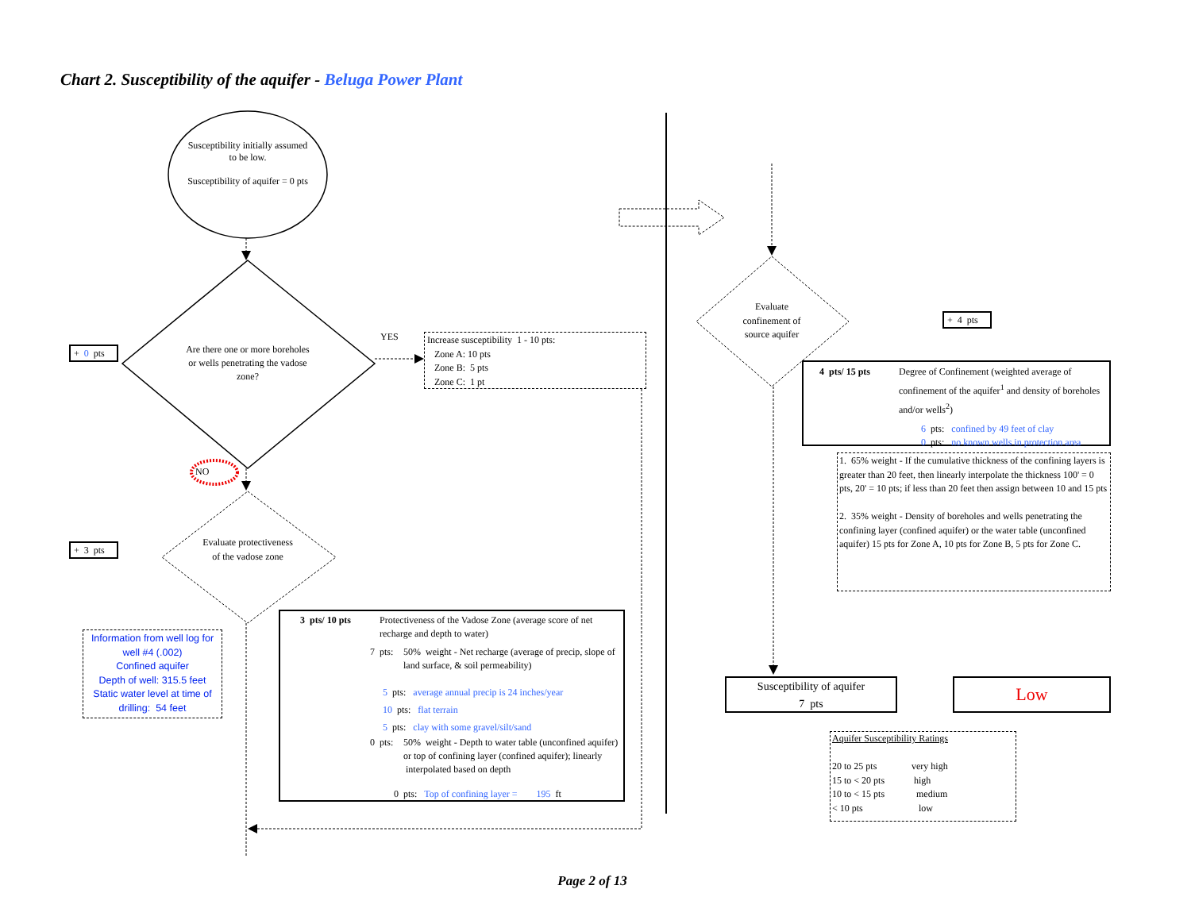Chart 2. Susceptibility of the aquifer - Beluga Power Plant
Susceptibility initially assumed to be low.
Susceptibility of aquifer = 0 pts
+ 0 pts
Are there one or more boreholes or wells penetrating the vadose zone?
YES
Increase susceptibility 1 - 10 pts:
Zone A: 10 pts
Zone B: 5 pts
Zone C: 1 pt
NO
+ 3 pts
Evaluate protectiveness of the vadose zone
Information from well log for well #4 (.002)
Confined aquifer
Depth of well: 315.5 feet
Static water level at time of drilling: 54 feet
3 pts/ 10 pts Protectiveness of the Vadose Zone (average score of net recharge and depth to water)
7 pts: 50% weight - Net recharge (average of precip, slope of land surface, & soil permeability)
5 pts: average annual precip is 24 inches/year
10 pts: flat terrain
5 pts: clay with some gravel/silt/sand
0 pts: 50% weight - Depth to water table (unconfined aquifer) or top of confining layer (confined aquifer); linearly interpolated based on depth
0 pts: Top of confining layer = 195 ft
Evaluate confinement of source aquifer
+ 4 pts
4 pts/ 15 pts Degree of Confinement (weighted average of confinement of the aquifer<sup>1</sup> and density of boreholes and/or wells<sup>2</sup>)
6 pts: confined by 49 feet of clay
0 pts: no known wells in protection area
1. 65% weight - If the cumulative thickness of the confining layers is greater than 20 feet, then linearly interpolate the thickness 100' = 0 pts, 20' = 10 pts; if less than 20 feet then assign between 10 and 15 pts
2. 35% weight - Density of boreholes and wells penetrating the confining layer (confined aquifer) or the water table (unconfined aquifer) 15 pts for Zone A, 10 pts for Zone B, 5 pts for Zone C.
Susceptibility of aquifer
7 pts
Low
Aquifer Susceptibility Ratings
20 to 25 pts very high 15 to < 20 pts high 10 to < 15 pts medium < 10 pts low
Page 2 of 13